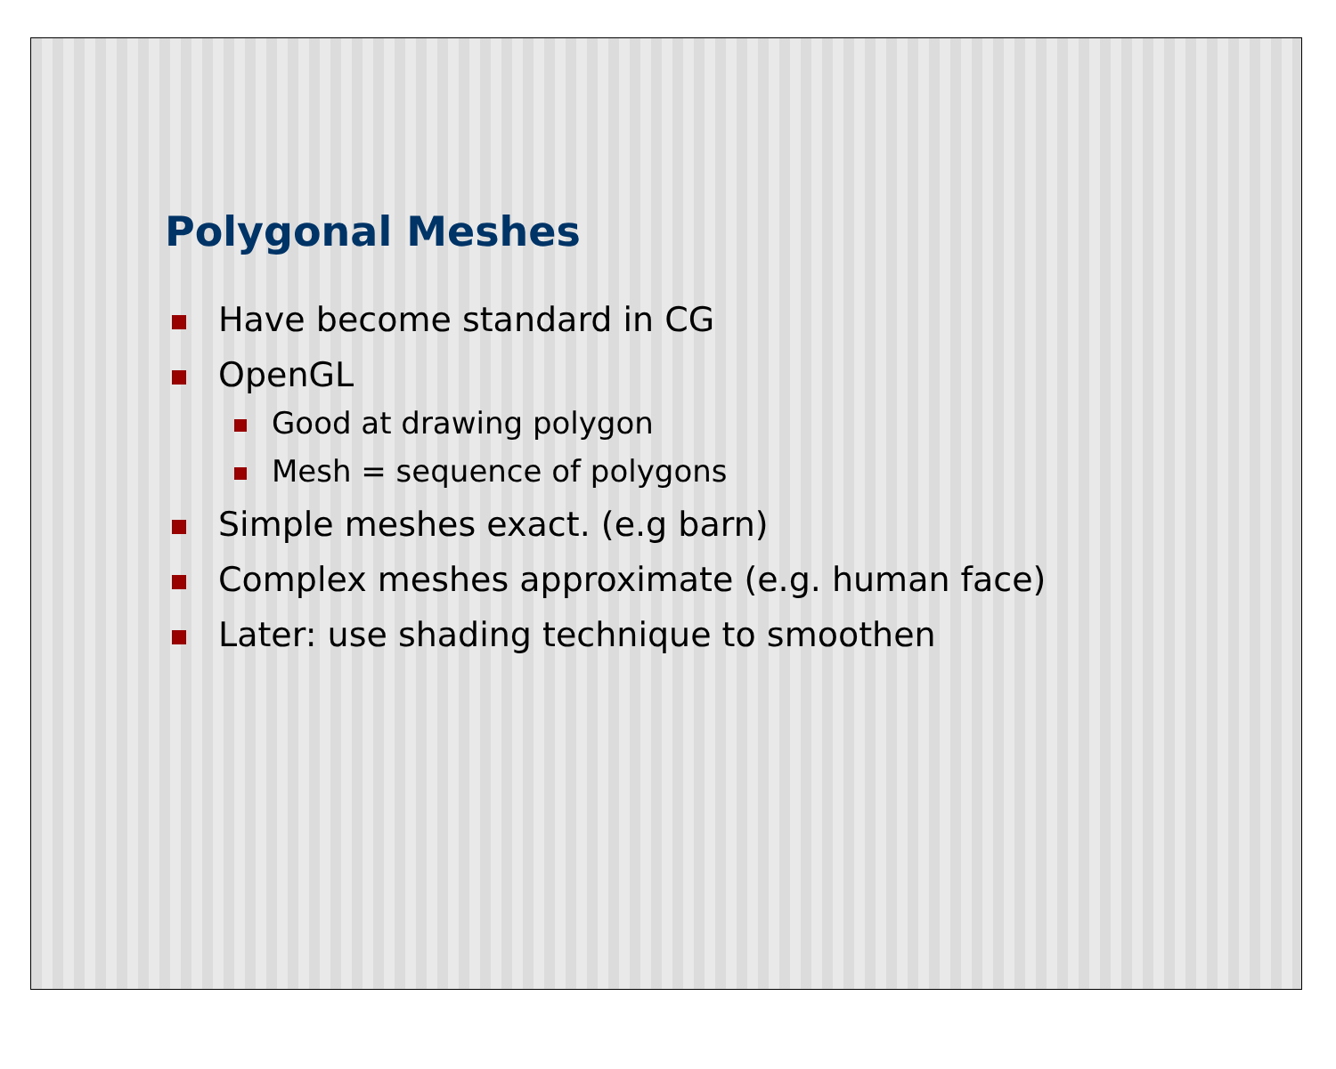Polygonal Meshes
Have become standard in CG
OpenGL
Good at drawing polygon
Mesh = sequence of polygons
Simple meshes exact. (e.g barn)
Complex meshes approximate (e.g. human face)
Later: use shading technique to smoothen